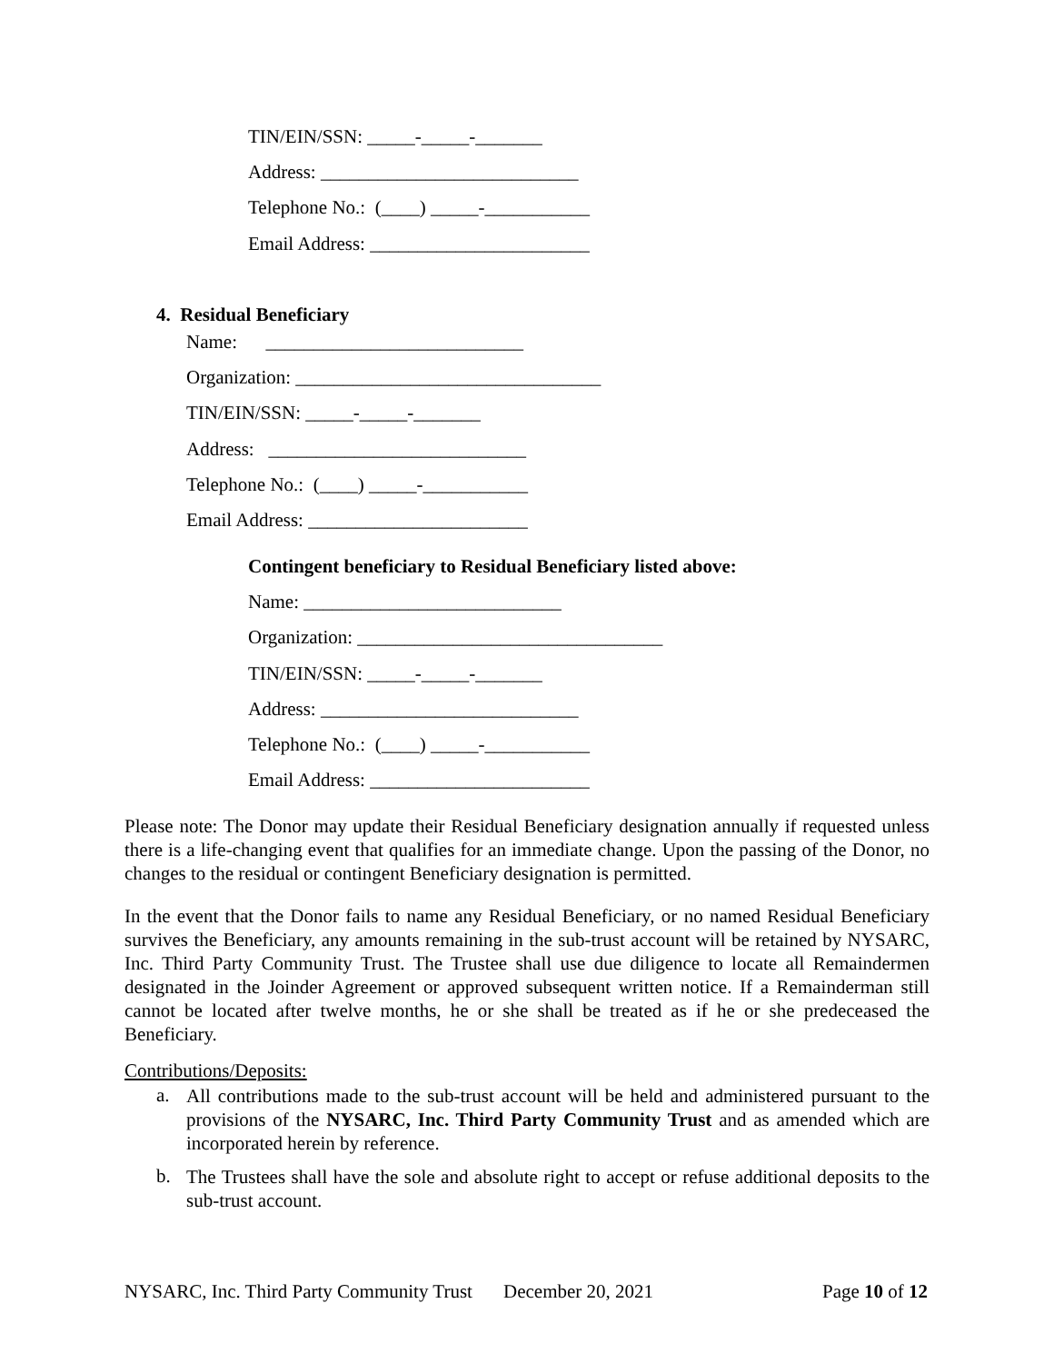TIN/EIN/SSN: _____-_____-_______
Address: ___________________________
Telephone No.: (____) _____-___________
Email Address: _______________________
4. Residual Beneficiary
Name: ___________________________
Organization: ________________________________
TIN/EIN/SSN: _____-_____-_______
Address: ___________________________
Telephone No.: (____) _____-___________
Email Address: _______________________
Contingent beneficiary to Residual Beneficiary listed above:
Name: ___________________________
Organization: ________________________________
TIN/EIN/SSN: _____-_____-_______
Address: ___________________________
Telephone No.: (____) _____-___________
Email Address: _______________________
Please note: The Donor may update their Residual Beneficiary designation annually if requested unless there is a life-changing event that qualifies for an immediate change. Upon the passing of the Donor, no changes to the residual or contingent Beneficiary designation is permitted.
In the event that the Donor fails to name any Residual Beneficiary, or no named Residual Beneficiary survives the Beneficiary, any amounts remaining in the sub-trust account will be retained by NYSARC, Inc. Third Party Community Trust. The Trustee shall use due diligence to locate all Remaindermen designated in the Joinder Agreement or approved subsequent written notice. If a Remainderman still cannot be located after twelve months, he or she shall be treated as if he or she predeceased the Beneficiary.
Contributions/Deposits:
a.
All contributions made to the sub-trust account will be held and administered pursuant to the provisions of the NYSARC, Inc. Third Party Community Trust and as amended which are incorporated herein by reference.
b.
The Trustees shall have the sole and absolute right to accept or refuse additional deposits to the sub-trust account.
NYSARC, Inc. Third Party Community Trust
December 20, 2021
Page 10 of 12